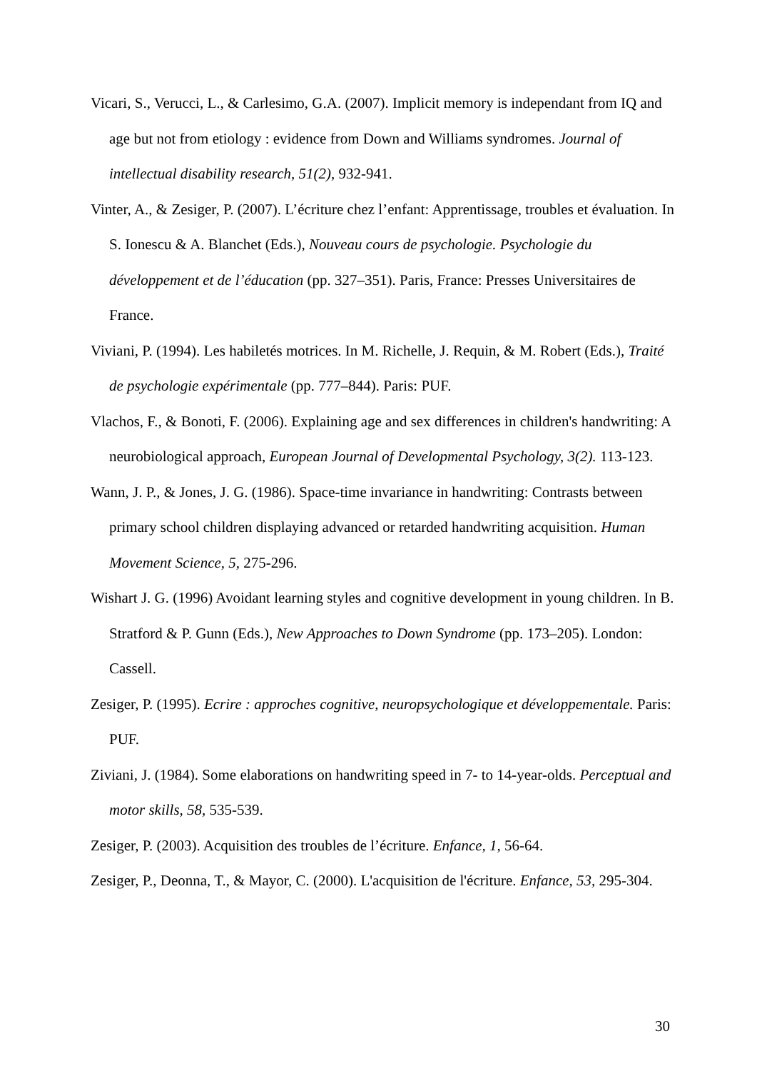Vicari, S., Verucci, L., & Carlesimo, G.A. (2007). Implicit memory is independant from IQ and age but not from etiology : evidence from Down and Williams syndromes. Journal of intellectual disability research, 51(2), 932-941.
Vinter, A., & Zesiger, P. (2007). L’écriture chez l’enfant: Apprentissage, troubles et évaluation. In S. Ionescu & A. Blanchet (Eds.), Nouveau cours de psychologie. Psychologie du développement et de l’éducation (pp. 327–351). Paris, France: Presses Universitaires de France.
Viviani, P. (1994). Les habiletés motrices. In M. Richelle, J. Requin, & M. Robert (Eds.), Traité de psychologie expérimentale (pp. 777–844). Paris: PUF.
Vlachos, F., & Bonoti, F. (2006). Explaining age and sex differences in children's handwriting: A neurobiological approach, European Journal of Developmental Psychology, 3(2). 113-123.
Wann, J. P., & Jones, J. G. (1986). Space-time invariance in handwriting: Contrasts between primary school children displaying advanced or retarded handwriting acquisition. Human Movement Science, 5, 275-296.
Wishart J. G. (1996) Avoidant learning styles and cognitive development in young children. In B. Stratford & P. Gunn (Eds.), New Approaches to Down Syndrome (pp. 173–205). London: Cassell.
Zesiger, P. (1995). Ecrire : approches cognitive, neuropsychologique et développementale. Paris: PUF.
Ziviani, J. (1984). Some elaborations on handwriting speed in 7- to 14-year-olds. Perceptual and motor skills, 58, 535-539.
Zesiger, P. (2003). Acquisition des troubles de l’écriture. Enfance, 1, 56-64.
Zesiger, P., Deonna, T., & Mayor, C. (2000). L'acquisition de l'écriture. Enfance, 53, 295-304.
30